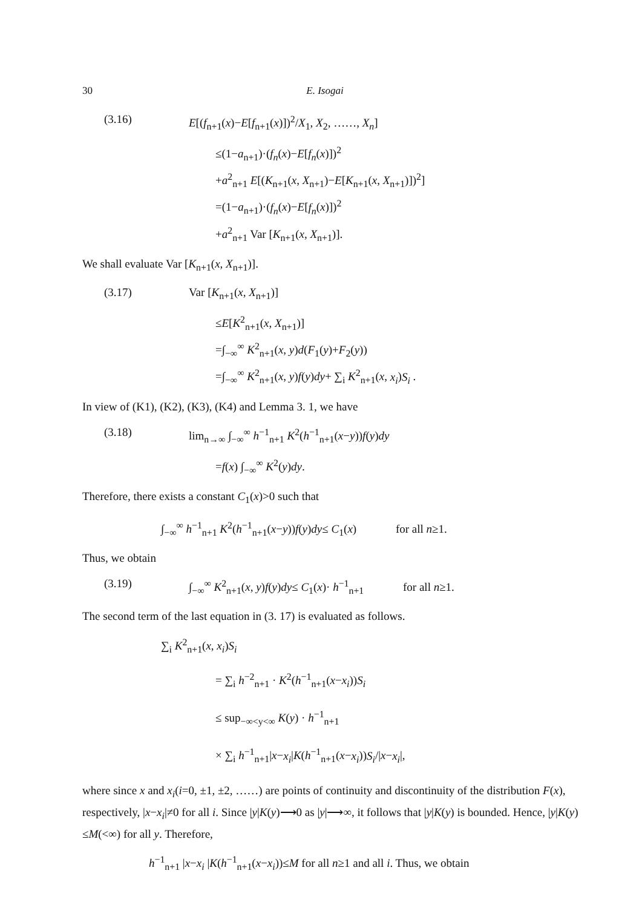30 E. Isogai
(3.16) E[(f<sub>n+1</sub>(x)−E[f<sub>n+1</sub>(x)])<sup>2</sup>/X<sub>1</sub>, X<sub>2</sub>, ……, X<sub>n</sub>]
≤(1−a<sub>n+1</sub>)·(f<sub>n</sub>(x)−E[f<sub>n</sub>(x)])<sup>2</sup>
+a<sup>2</sup><sub>n+1</sub> E[(K<sub>n+1</sub>(x, X<sub>n+1</sub>)−E[K<sub>n+1</sub>(x, X<sub>n+1</sub>)])<sup>2</sup>]
=(1−a<sub>n+1</sub>)·(f<sub>n</sub>(x)−E[f<sub>n</sub>(x)])<sup>2</sup>
+a<sup>2</sup><sub>n+1</sub> Var [K<sub>n+1</sub>(x, X<sub>n+1</sub>)].
We shall evaluate Var [K<sub>n+1</sub>(x, X<sub>n+1</sub>)].
(3.17) Var [K<sub>n+1</sub>(x, X<sub>n+1</sub>)]
≤E[K<sup>2</sup><sub>n+1</sub>(x, X<sub>n+1</sub>)]
=∫<sub>−∞</sub><sup>∞</sup> K<sup>2</sup><sub>n+1</sub>(x, y)d(F<sub>1</sub>(y)+F<sub>2</sub>(y))
=∫<sub>−∞</sub><sup>∞</sup> K<sup>2</sup><sub>n+1</sub>(x, y)f(y)dy+ ∑<sub>i</sub> K<sup>2</sup><sub>n+1</sub>(x, x<sub>i</sub>)S<sub>i</sub> .
In view of (K1), (K2), (K3), (K4) and Lemma 3. 1, we have
(3.18) lim<sub>n→∞</sub> ∫<sub>−∞</sub><sup>∞</sup> h<sup>−1</sup><sub>n+1</sub> K<sup>2</sup>(h<sup>−1</sup><sub>n+1</sub>(x−y))f(y)dy
=f(x) ∫<sub>−∞</sub><sup>∞</sup> K<sup>2</sup>(y)dy.
Therefore, there exists a constant C<sub>1</sub>(x)>0 such that
∫<sub>−∞</sub><sup>∞</sup> h<sup>−1</sup><sub>n+1</sub> K<sup>2</sup>(h<sup>−1</sup><sub>n+1</sub>(x−y))f(y)dy≤ C<sub>1</sub>(x) for all n≥1.
Thus, we obtain
(3.19) ∫<sub>−∞</sub><sup>∞</sup> K<sup>2</sup><sub>n+1</sub>(x, y)f(y)dy≤ C<sub>1</sub>(x)· h<sup>−1</sup><sub>n+1</sub> for all n≥1.
The second term of the last equation in (3. 17) is evaluated as follows.
∑<sub>i</sub> K<sup>2</sup><sub>n+1</sub>(x, x<sub>i</sub>)S<sub>i</sub>
= ∑<sub>i</sub> h<sup>−2</sup><sub>n+1</sub> · K<sup>2</sup>(h<sup>−1</sup><sub>n+1</sub>(x−x<sub>i</sub>))S<sub>i</sub>
≤ sup<sub>−∞<y<∞</sub> K(y) · h<sup>−1</sup><sub>n+1</sub>
× ∑<sub>i</sub> h<sup>−1</sup><sub>n+1</sub>|x−x<sub>i</sub>|K(h<sup>−1</sup><sub>n+1</sub>(x−x<sub>i</sub>))S<sub>i</sub>/|x−x<sub>i</sub>|,
where since x and x<sub>i</sub>(i=0, ±1, ±2, ……) are points of continuity and discontinuity of the distribution F(x), respectively, |x−x<sub>i</sub>|≠0 for all i. Since |y|K(y)⟶0 as |y|⟶∞, it follows that |y|K(y) is bounded. Hence, |y|K(y) ≤M(<∞) for all y. Therefore,
h<sup>−1</sup><sub>n+1</sub> |x−x<sub>i</sub> |K(h<sup>−1</sup><sub>n+1</sub>(x−x<sub>i</sub>))≤M for all n≥1 and all i. Thus, we obtain